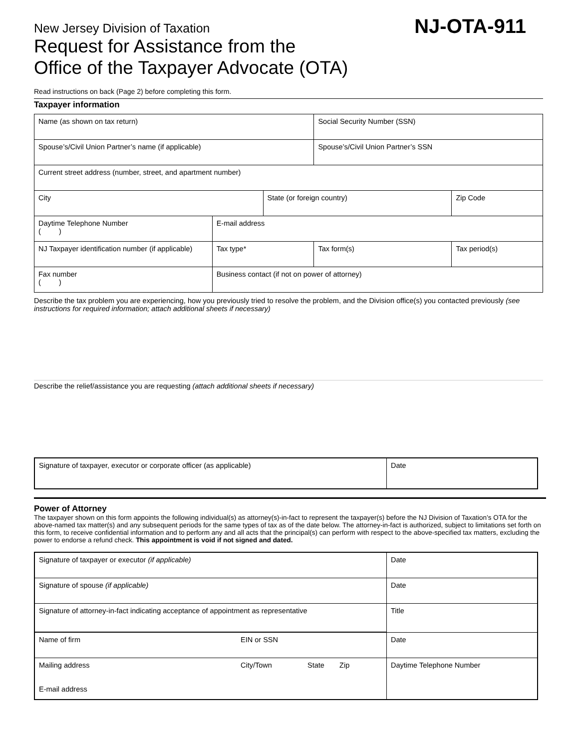New Jersey Division of Taxation
Request for Assistance from the
Office of the Taxpayer Advocate (OTA)
NJ-OTA-911
Read instructions on back (Page 2) before completing this form.
Taxpayer information
| Name (as shown on tax return) | | | Social Security Number (SSN) | |
| Spouse’s/Civil Union Partner’s name (if applicable) | | | Spouse’s/Civil Union Partner’s SSN | |
| Current street address (number, street, and apartment number) | | | | |
| City | | State (or foreign country) | | Zip Code |
| Daytime Telephone Number ( ) | E-mail address | | | |
| NJ Taxpayer identification number (if applicable) | Tax type* | | Tax form(s) | Tax period(s) |
| Fax number ( ) | Business contact (if not on power of attorney) | | | |
Describe the tax problem you are experiencing, how you previously tried to resolve the problem, and the Division office(s) you contacted previously (see instructions for required information; attach additional sheets if necessary)
Describe the relief/assistance you are requesting (attach additional sheets if necessary)
| Signature of taxpayer, executor or corporate officer (as applicable) | Date |
Power of Attorney
The taxpayer shown on this form appoints the following individual(s) as attorney(s)-in-fact to represent the taxpayer(s) before the NJ Division of Taxation’s OTA for the above-named tax matter(s) and any subsequent periods for the same types of tax as of the date below. The attorney-in-fact is authorized, subject to limitations set forth on this form, to receive confidential information and to perform any and all acts that the principal(s) can perform with respect to the above-specified tax matters, excluding the power to endorse a refund check. This appointment is void if not signed and dated.
| Signature of taxpayer or executor (if applicable) | Date |
| Signature of spouse (if applicable) | Date |
| Signature of attorney-in-fact indicating acceptance of appointment as representative | Title |
| Name of firm EIN or SSN | Date |
| Mailing address City/Town State Zip E-mail address | Daytime Telephone Number |